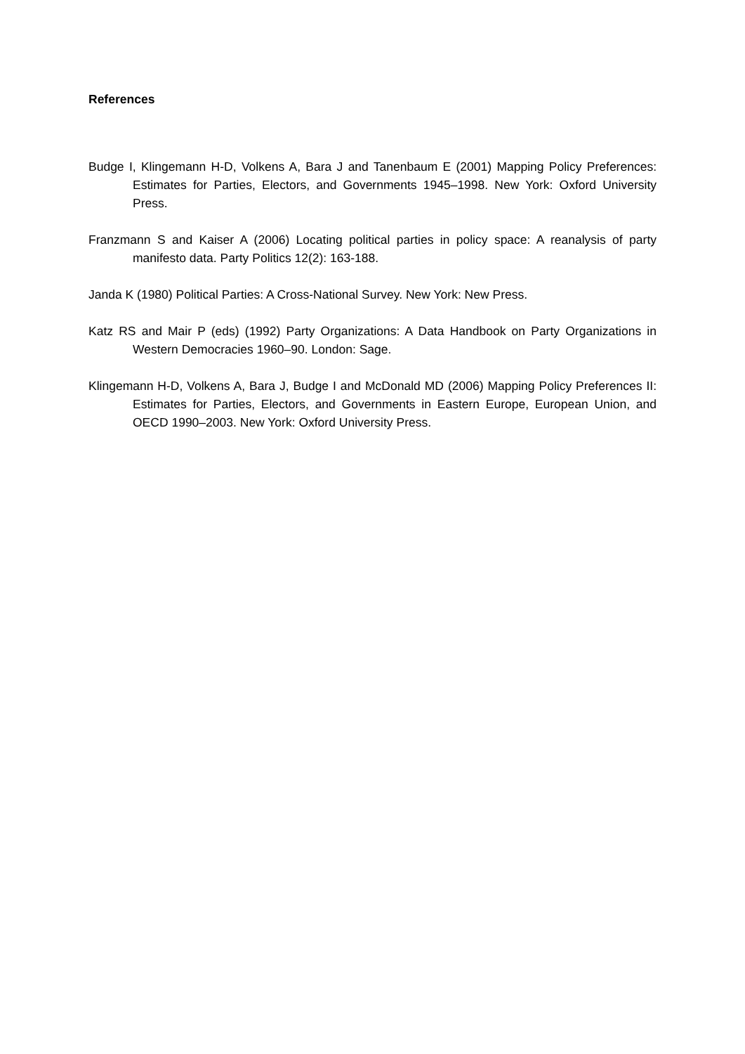References
Budge I, Klingemann H-D, Volkens A, Bara J and Tanenbaum E (2001) Mapping Policy Preferences: Estimates for Parties, Electors, and Governments 1945–1998. New York: Oxford University Press.
Franzmann S and Kaiser A (2006) Locating political parties in policy space: A reanalysis of party manifesto data. Party Politics 12(2): 163-188.
Janda K (1980) Political Parties: A Cross-National Survey. New York: New Press.
Katz RS and Mair P (eds) (1992) Party Organizations: A Data Handbook on Party Organizations in Western Democracies 1960–90. London: Sage.
Klingemann H-D, Volkens A, Bara J, Budge I and McDonald MD (2006) Mapping Policy Preferences II: Estimates for Parties, Electors, and Governments in Eastern Europe, European Union, and OECD 1990–2003. New York: Oxford University Press.